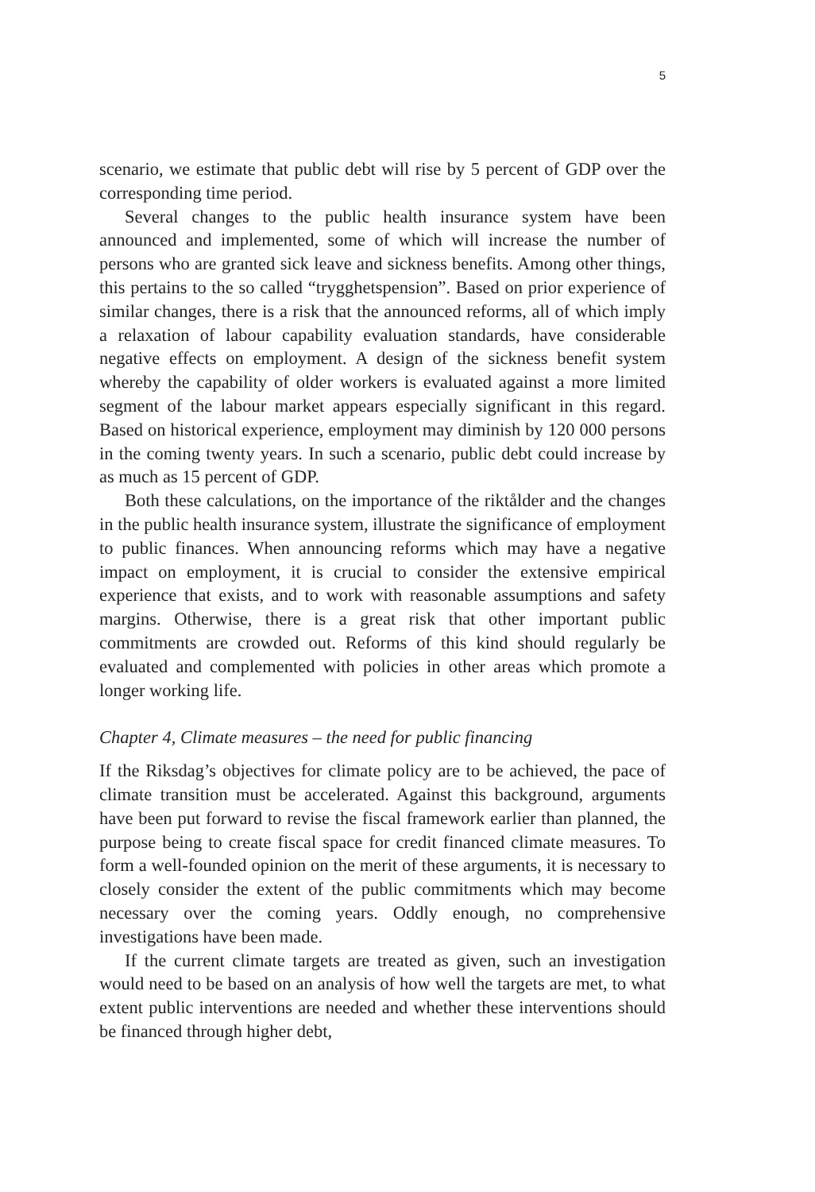5
scenario, we estimate that public debt will rise by 5 percent of GDP over the corresponding time period.
Several changes to the public health insurance system have been announced and implemented, some of which will increase the number of persons who are granted sick leave and sickness benefits. Among other things, this pertains to the so called “trygghetspension”. Based on prior experience of similar changes, there is a risk that the announced reforms, all of which imply a relaxation of labour capability evaluation standards, have considerable negative effects on employment. A design of the sickness benefit system whereby the capability of older workers is evaluated against a more limited segment of the labour market appears especially significant in this regard. Based on historical experience, employment may diminish by 120 000 persons in the coming twenty years. In such a scenario, public debt could increase by as much as 15 percent of GDP.
Both these calculations, on the importance of the riktålder and the changes in the public health insurance system, illustrate the significance of employment to public finances. When announcing reforms which may have a negative impact on employment, it is crucial to consider the extensive empirical experience that exists, and to work with reasonable assumptions and safety margins. Otherwise, there is a great risk that other important public commitments are crowded out. Reforms of this kind should regularly be evaluated and complemented with policies in other areas which promote a longer working life.
Chapter 4, Climate measures – the need for public financing
If the Riksdag’s objectives for climate policy are to be achieved, the pace of climate transition must be accelerated. Against this background, arguments have been put forward to revise the fiscal framework earlier than planned, the purpose being to create fiscal space for credit financed climate measures. To form a well-founded opinion on the merit of these arguments, it is necessary to closely consider the extent of the public commitments which may become necessary over the coming years. Oddly enough, no comprehensive investigations have been made.
If the current climate targets are treated as given, such an investigation would need to be based on an analysis of how well the targets are met, to what extent public interventions are needed and whether these interventions should be financed through higher debt,